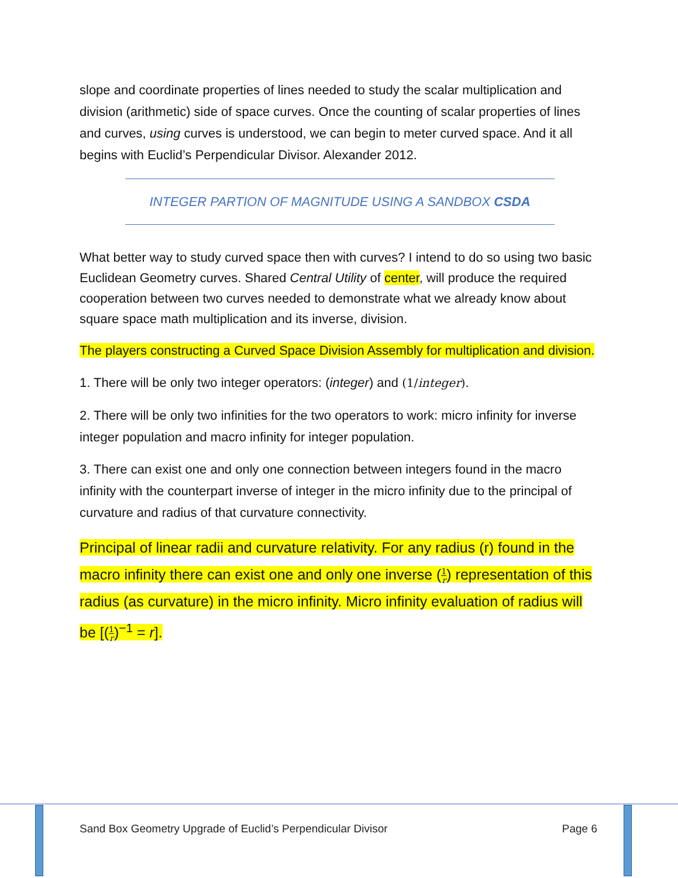slope and coordinate properties of lines needed to study the scalar multiplication and division (arithmetic) side of space curves. Once the counting of scalar properties of lines and curves, using curves is understood, we can begin to meter curved space. And it all begins with Euclid’s Perpendicular Divisor. Alexander 2012.
INTEGER PARTION OF MAGNITUDE USING A SANDBOX CSDA
What better way to study curved space then with curves? I intend to do so using two basic Euclidean Geometry curves. Shared Central Utility of center, will produce the required cooperation between two curves needed to demonstrate what we already know about square space math multiplication and its inverse, division.
The players constructing a Curved Space Division Assembly for multiplication and division.
1. There will be only two integer operators: (integer) and (1/integer).
2. There will be only two infinities for the two operators to work: micro infinity for inverse integer population and macro infinity for integer population.
3. There can exist one and only one connection between integers found in the macro infinity with the counterpart inverse of integer in the micro infinity due to the principal of curvature and radius of that curvature connectivity.
Principal of linear radii and curvature relativity. For any radius (r) found in the macro infinity there can exist one and only one inverse (1 r) representation of this radius (as curvature) in the micro infinity. Micro infinity evaluation of radius will be [(1 r)<sup>−1</sup> = r].
Sand Box Geometry Upgrade of Euclid’s Perpendicular Divisor Page 6